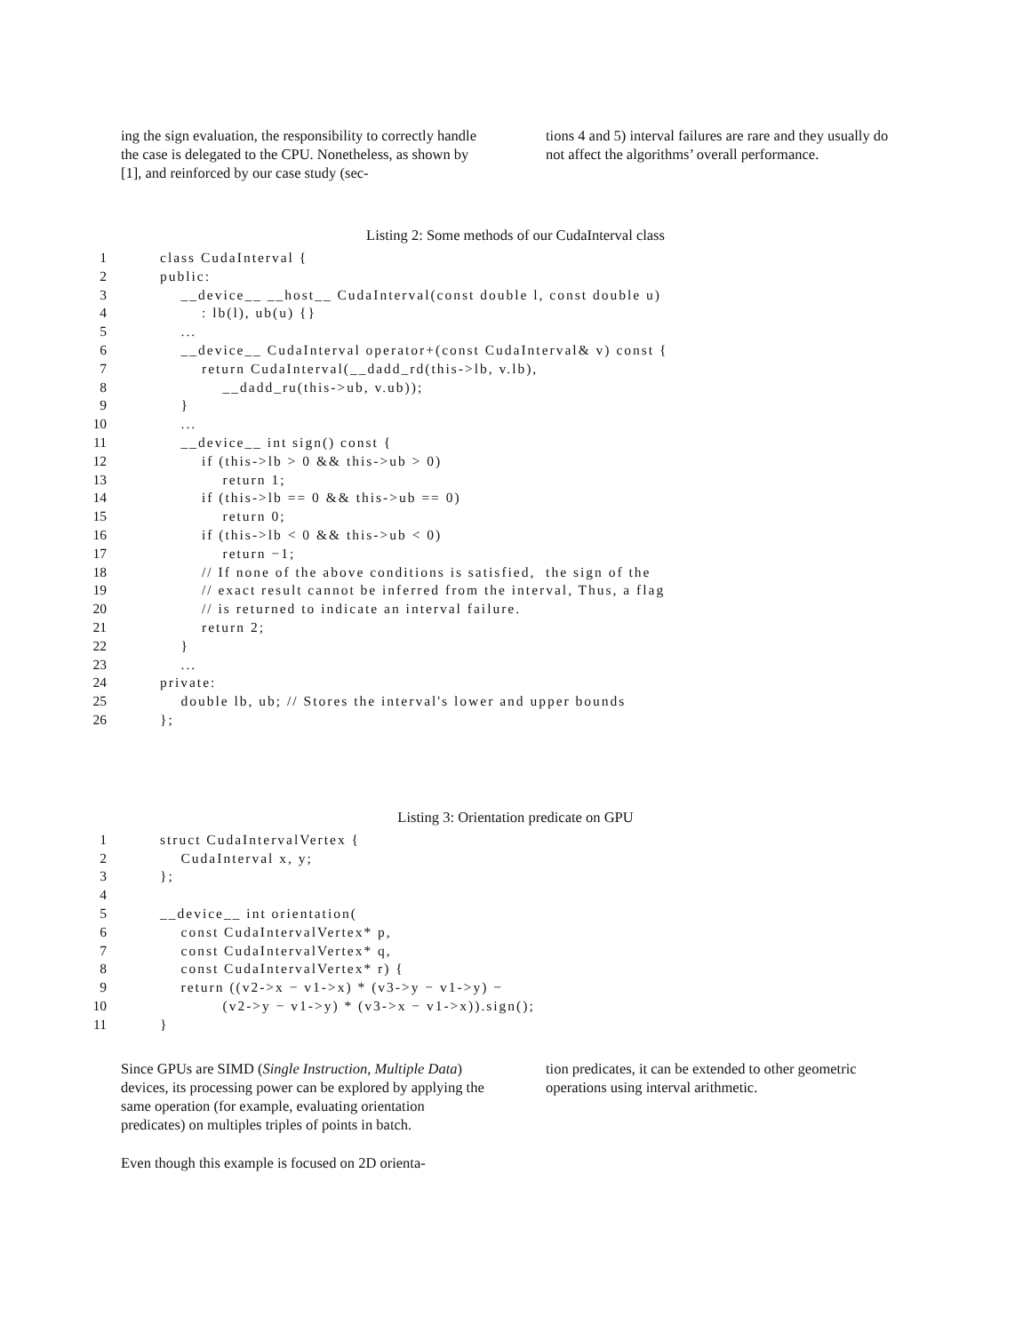ing the sign evaluation, the responsibility to correctly handle the case is delegated to the CPU. Nonetheless, as shown by [1], and reinforced by our case study (sec-
tions 4 and 5) interval failures are rare and they usually do not affect the algorithms’ overall performance.
Listing 2: Some methods of our CudaInterval class
| 1 | class CudaInterval { |
| 2 | public: |
| 3 | __device__ __host__ CudaInterval(const double l, const double u) |
| 4 | : lb(l), ub(u) {} |
| 5 | ... |
| 6 | __device__ CudaInterval operator+(const CudaInterval& v) const { |
| 7 | return CudaInterval(__dadd_rd(this->lb, v.lb), |
| 8 | __dadd_ru(this->ub, v.ub)); |
| 9 | } |
| 10 | ... |
| 11 | __device__ int sign() const { |
| 12 | if (this->lb > 0 && this->ub > 0) |
| 13 | return 1; |
| 14 | if (this->lb == 0 && this->ub == 0) |
| 15 | return 0; |
| 16 | if (this->lb < 0 && this->ub < 0) |
| 17 | return −1; |
| 18 | // If none of the above conditions is satisfied, the sign of the |
| 19 | // exact result cannot be inferred from the interval, Thus, a flag |
| 20 | // is returned to indicate an interval failure. |
| 21 | return 2; |
| 22 | } |
| 23 | ... |
| 24 | private: |
| 25 | double lb, ub; // Stores the interval's lower and upper bounds |
| 26 | }; |
Listing 3: Orientation predicate on GPU
| 1 | struct CudaIntervalVertex { |
| 2 | CudaInterval x, y; |
| 3 | }; |
| 4 | |
| 5 | __device__ int orientation( |
| 6 | const CudaIntervalVertex* p, |
| 7 | const CudaIntervalVertex* q, |
| 8 | const CudaIntervalVertex* r) { |
| 9 | return ((v2->x − v1->x) * (v3->y − v1->y) − |
| 10 | (v2->y − v1->y) * (v3->x − v1->x)).sign(); |
| 11 | } |
Since GPUs are SIMD (Single Instruction, Multiple Data) devices, its processing power can be explored by applying the same operation (for example, evaluating orientation predicates) on multiples triples of points in batch.
Even though this example is focused on 2D orienta-
tion predicates, it can be extended to other geometric operations using interval arithmetic.